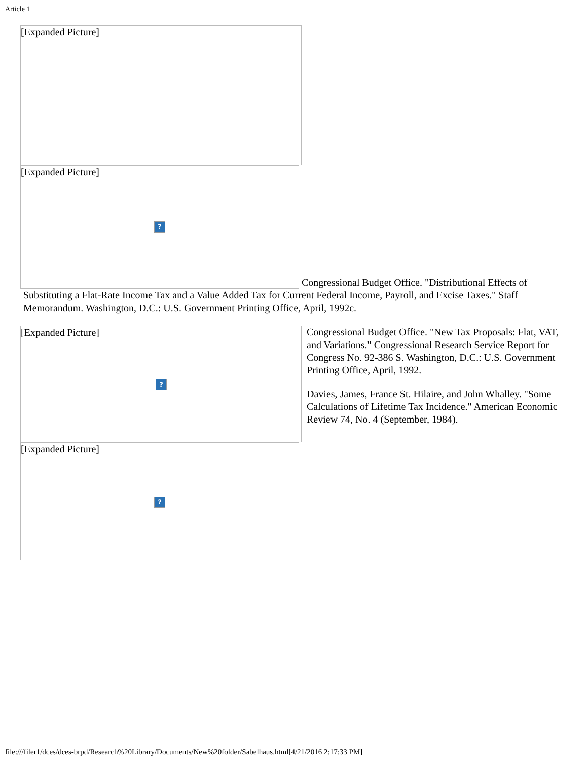Article 1
[Expanded Picture]
[Expanded Picture]?
Congressional Budget Office. "Distributional Effects of
Substituting a Flat-Rate Income Tax and a Value Added Tax for Current Federal Income, Payroll, and Excise Taxes." Staff Memorandum. Washington, D.C.: U.S. Government Printing Office, April, 1992c.
[Expanded Picture]?
[Expanded Picture]?
Congressional Budget Office. "New Tax Proposals: Flat, VAT, and Variations." Congressional Research Service Report for Congress No. 92-386 S. Washington, D.C.: U.S. Government Printing Office, April, 1992.
Davies, James, France St. Hilaire, and John Whalley. "Some Calculations of Lifetime Tax Incidence." American Economic Review 74, No. 4 (September, 1984).
file:///filer1/dces/dces-brpd/Research%20Library/Documents/New%20folder/Sabelhaus.html[4/21/2016 2:17:33 PM]